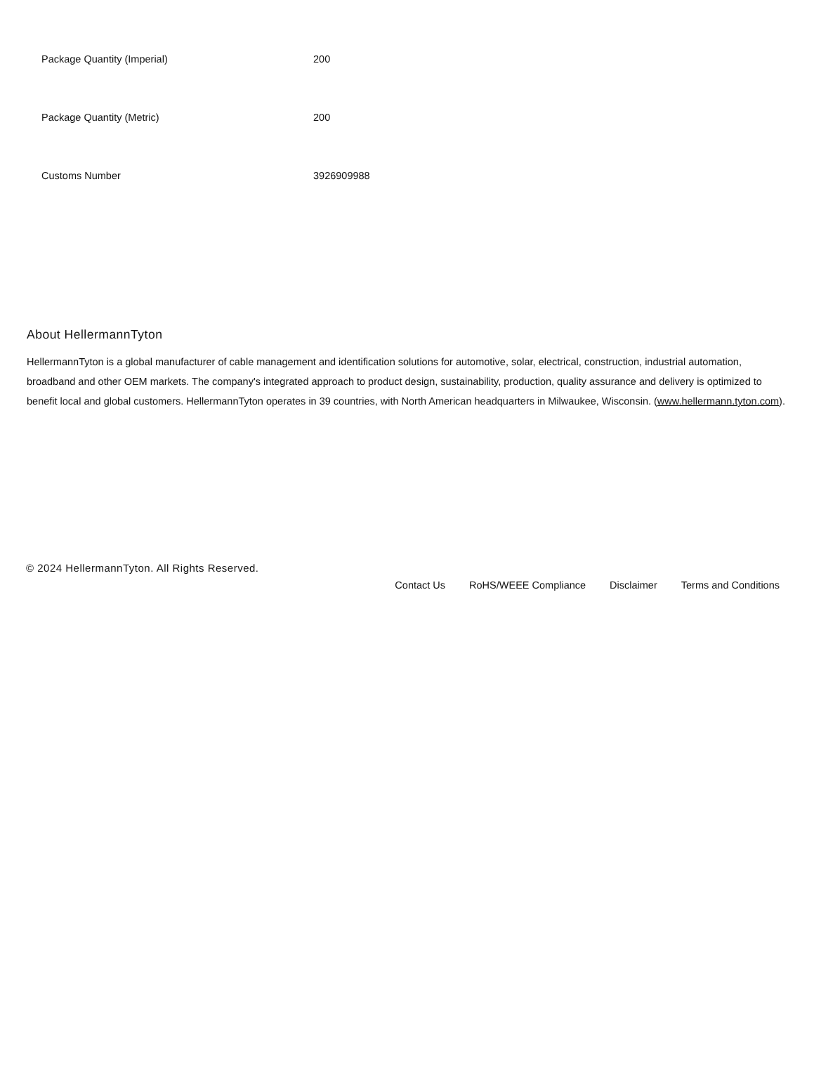| Package Quantity (Imperial) | 200 |
| Package Quantity (Metric) | 200 |
| Customs Number | 3926909988 |
About HellermannTyton
HellermannTyton is a global manufacturer of cable management and identification solutions for automotive, solar, electrical, construction, industrial automation, broadband and other OEM markets. The company's integrated approach to product design, sustainability, production, quality assurance and delivery is optimized to benefit local and global customers. HellermannTyton operates in 39 countries, with North American headquarters in Milwaukee, Wisconsin. (www.hellermann.tyton.com).
© 2024 HellermannTyton. All Rights Reserved.
Contact Us RoHS/WEEE Compliance Disclaimer Terms and Conditions